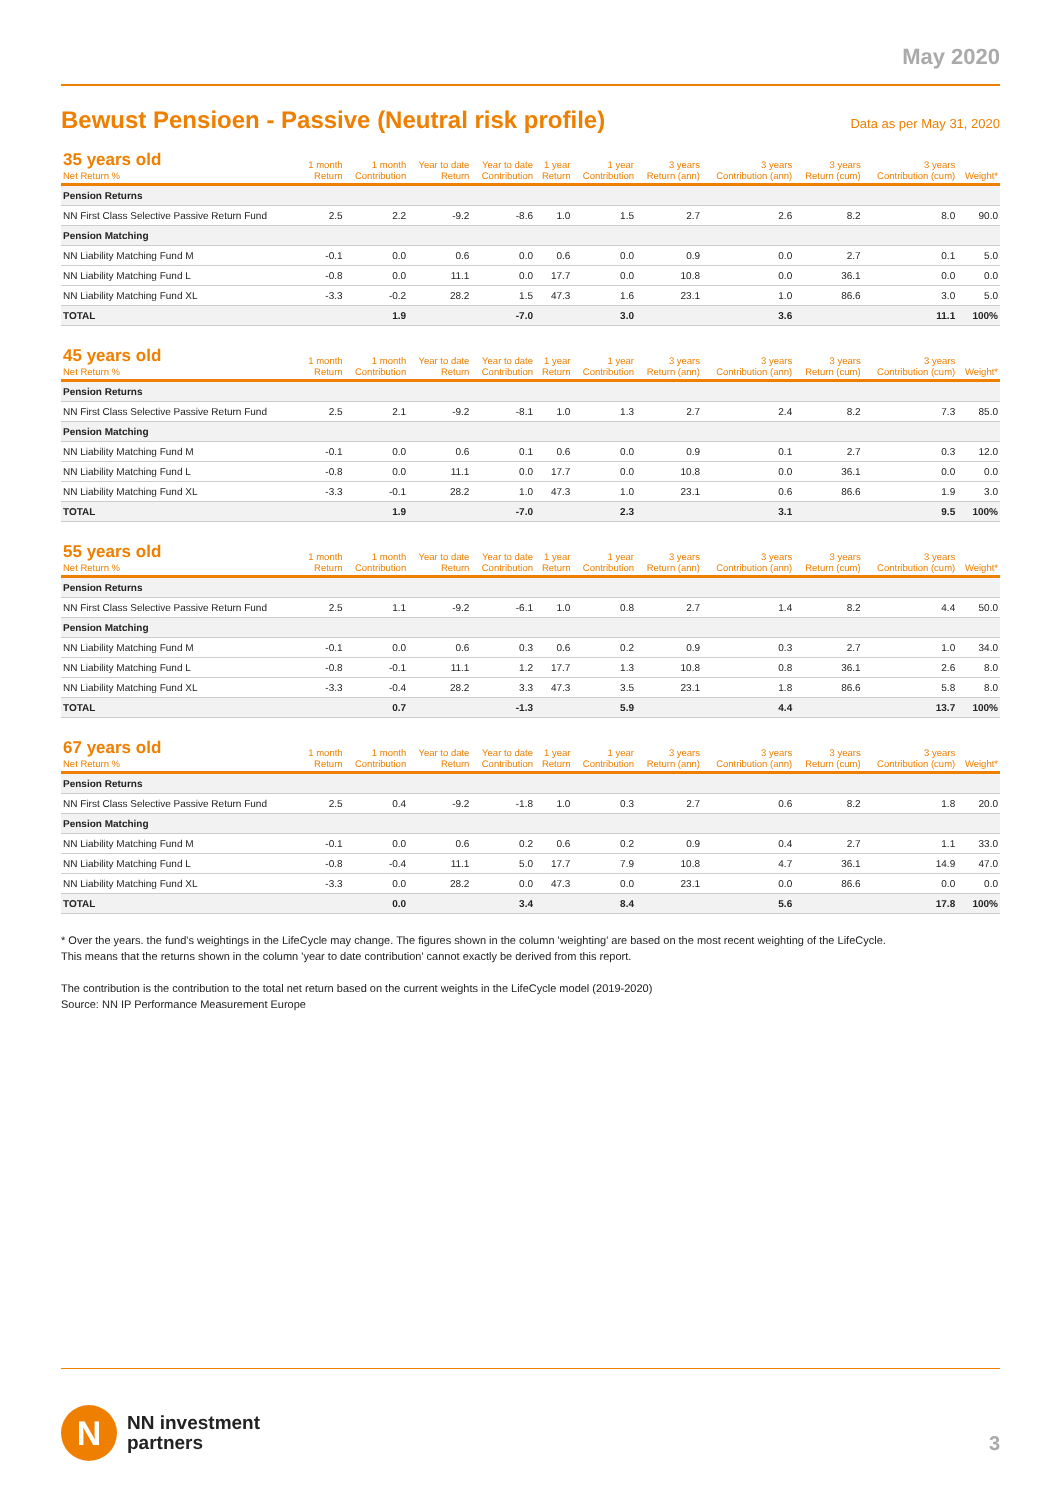May 2020
Bewust Pensioen - Passive (Neutral risk profile)
Data as per May 31, 2020
| 35 years old Net Return % | 1 month Return | 1 month Contribution | Year to date Return | Year to date Contribution | 1 year Return | 1 year Contribution | 3 years Return (ann) | 3 years Contribution (ann) | 3 years Return (cum) | 3 years Contribution (cum) | Weight* |
| --- | --- | --- | --- | --- | --- | --- | --- | --- | --- | --- | --- |
| Pension Returns | | | | | | | | | | | |
| NN First Class Selective Passive Return Fund | 2.5 | 2.2 | -9.2 | -8.6 | 1.0 | 1.5 | 2.7 | 2.6 | 8.2 | 8.0 | 90.0 |
| Pension Matching | | | | | | | | | | | |
| NN Liability Matching Fund M | -0.1 | 0.0 | 0.6 | 0.0 | 0.6 | 0.0 | 0.9 | 0.0 | 2.7 | 0.1 | 5.0 |
| NN Liability Matching Fund L | -0.8 | 0.0 | 11.1 | 0.0 | 17.7 | 0.0 | 10.8 | 0.0 | 36.1 | 0.0 | 0.0 |
| NN Liability Matching Fund XL | -3.3 | -0.2 | 28.2 | 1.5 | 47.3 | 1.6 | 23.1 | 1.0 | 86.6 | 3.0 | 5.0 |
| TOTAL | | 1.9 | | -7.0 | | 3.0 | | 3.6 | | 11.1 | 100% |
| 45 years old Net Return % | 1 month Return | 1 month Contribution | Year to date Return | Year to date Contribution | 1 year Return | 1 year Contribution | 3 years Return (ann) | 3 years Contribution (ann) | 3 years Return (cum) | 3 years Contribution (cum) | Weight* |
| --- | --- | --- | --- | --- | --- | --- | --- | --- | --- | --- | --- |
| Pension Returns | | | | | | | | | | | |
| NN First Class Selective Passive Return Fund | 2.5 | 2.1 | -9.2 | -8.1 | 1.0 | 1.3 | 2.7 | 2.4 | 8.2 | 7.3 | 85.0 |
| Pension Matching | | | | | | | | | | | |
| NN Liability Matching Fund M | -0.1 | 0.0 | 0.6 | 0.1 | 0.6 | 0.0 | 0.9 | 0.1 | 2.7 | 0.3 | 12.0 |
| NN Liability Matching Fund L | -0.8 | 0.0 | 11.1 | 0.0 | 17.7 | 0.0 | 10.8 | 0.0 | 36.1 | 0.0 | 0.0 |
| NN Liability Matching Fund XL | -3.3 | -0.1 | 28.2 | 1.0 | 47.3 | 1.0 | 23.1 | 0.6 | 86.6 | 1.9 | 3.0 |
| TOTAL | | 1.9 | | -7.0 | | 2.3 | | 3.1 | | 9.5 | 100% |
| 55 years old Net Return % | 1 month Return | 1 month Contribution | Year to date Return | Year to date Contribution | 1 year Return | 1 year Contribution | 3 years Return (ann) | 3 years Contribution (ann) | 3 years Return (cum) | 3 years Contribution (cum) | Weight* |
| --- | --- | --- | --- | --- | --- | --- | --- | --- | --- | --- | --- |
| Pension Returns | | | | | | | | | | | |
| NN First Class Selective Passive Return Fund | 2.5 | 1.1 | -9.2 | -6.1 | 1.0 | 0.8 | 2.7 | 1.4 | 8.2 | 4.4 | 50.0 |
| Pension Matching | | | | | | | | | | | |
| NN Liability Matching Fund M | -0.1 | 0.0 | 0.6 | 0.3 | 0.6 | 0.2 | 0.9 | 0.3 | 2.7 | 1.0 | 34.0 |
| NN Liability Matching Fund L | -0.8 | -0.1 | 11.1 | 1.2 | 17.7 | 1.3 | 10.8 | 0.8 | 36.1 | 2.6 | 8.0 |
| NN Liability Matching Fund XL | -3.3 | -0.4 | 28.2 | 3.3 | 47.3 | 3.5 | 23.1 | 1.8 | 86.6 | 5.8 | 8.0 |
| TOTAL | | 0.7 | | -1.3 | | 5.9 | | 4.4 | | 13.7 | 100% |
| 67 years old Net Return % | 1 month Return | 1 month Contribution | Year to date Return | Year to date Contribution | 1 year Return | 1 year Contribution | 3 years Return (ann) | 3 years Contribution (ann) | 3 years Return (cum) | 3 years Contribution (cum) | Weight* |
| --- | --- | --- | --- | --- | --- | --- | --- | --- | --- | --- | --- |
| Pension Returns | | | | | | | | | | | |
| NN First Class Selective Passive Return Fund | 2.5 | 0.4 | -9.2 | -1.8 | 1.0 | 0.3 | 2.7 | 0.6 | 8.2 | 1.8 | 20.0 |
| Pension Matching | | | | | | | | | | | |
| NN Liability Matching Fund M | -0.1 | 0.0 | 0.6 | 0.2 | 0.6 | 0.2 | 0.9 | 0.4 | 2.7 | 1.1 | 33.0 |
| NN Liability Matching Fund L | -0.8 | -0.4 | 11.1 | 5.0 | 17.7 | 7.9 | 10.8 | 4.7 | 36.1 | 14.9 | 47.0 |
| NN Liability Matching Fund XL | -3.3 | 0.0 | 28.2 | 0.0 | 47.3 | 0.0 | 23.1 | 0.0 | 86.6 | 0.0 | 0.0 |
| TOTAL | | 0.0 | | 3.4 | | 8.4 | | 5.6 | | 17.8 | 100% |
* Over the years. the fund's weightings in the LifeCycle may change. The figures shown in the column 'weighting' are based on the most recent weighting of the LifeCycle.
This means that the returns shown in the column 'year to date contribution' cannot exactly be derived from this report.
The contribution is the contribution to the total net return based on the current weights in the LifeCycle model (2019-2020)
Source: NN IP Performance Measurement Europe
N
NN investment
partners
3